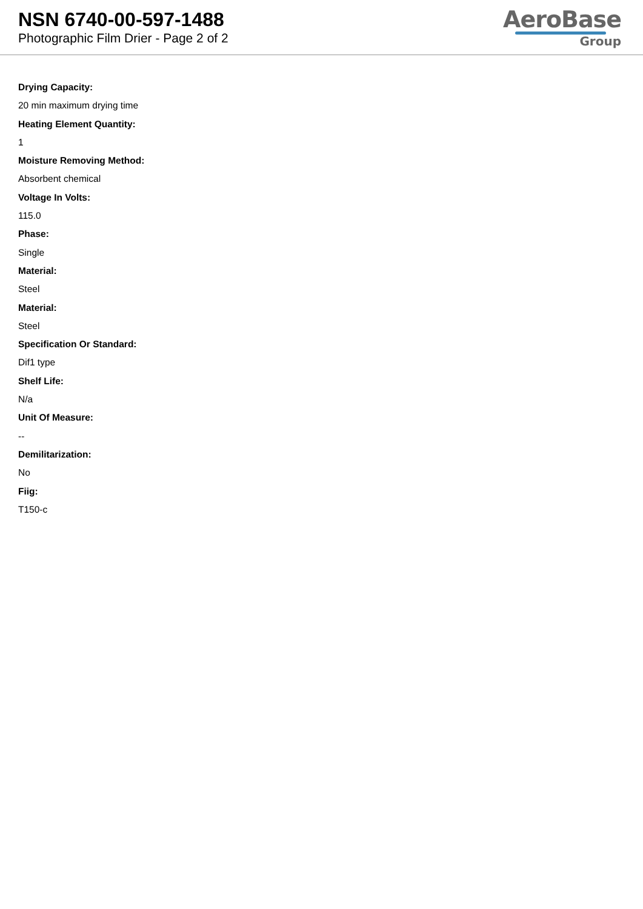NSN 6740-00-597-1488
Photographic Film Drier - Page 2 of 2
AeroBase
Group
Drying Capacity:
20 min maximum drying time
Heating Element Quantity:
1
Moisture Removing Method:
Absorbent chemical
Voltage In Volts:
115.0
Phase:
Single
Material:
Steel
Material:
Steel
Specification Or Standard:
Dif1 type
Shelf Life:
N/a
Unit Of Measure:
--
Demilitarization:
No
Fiig:
T150-c